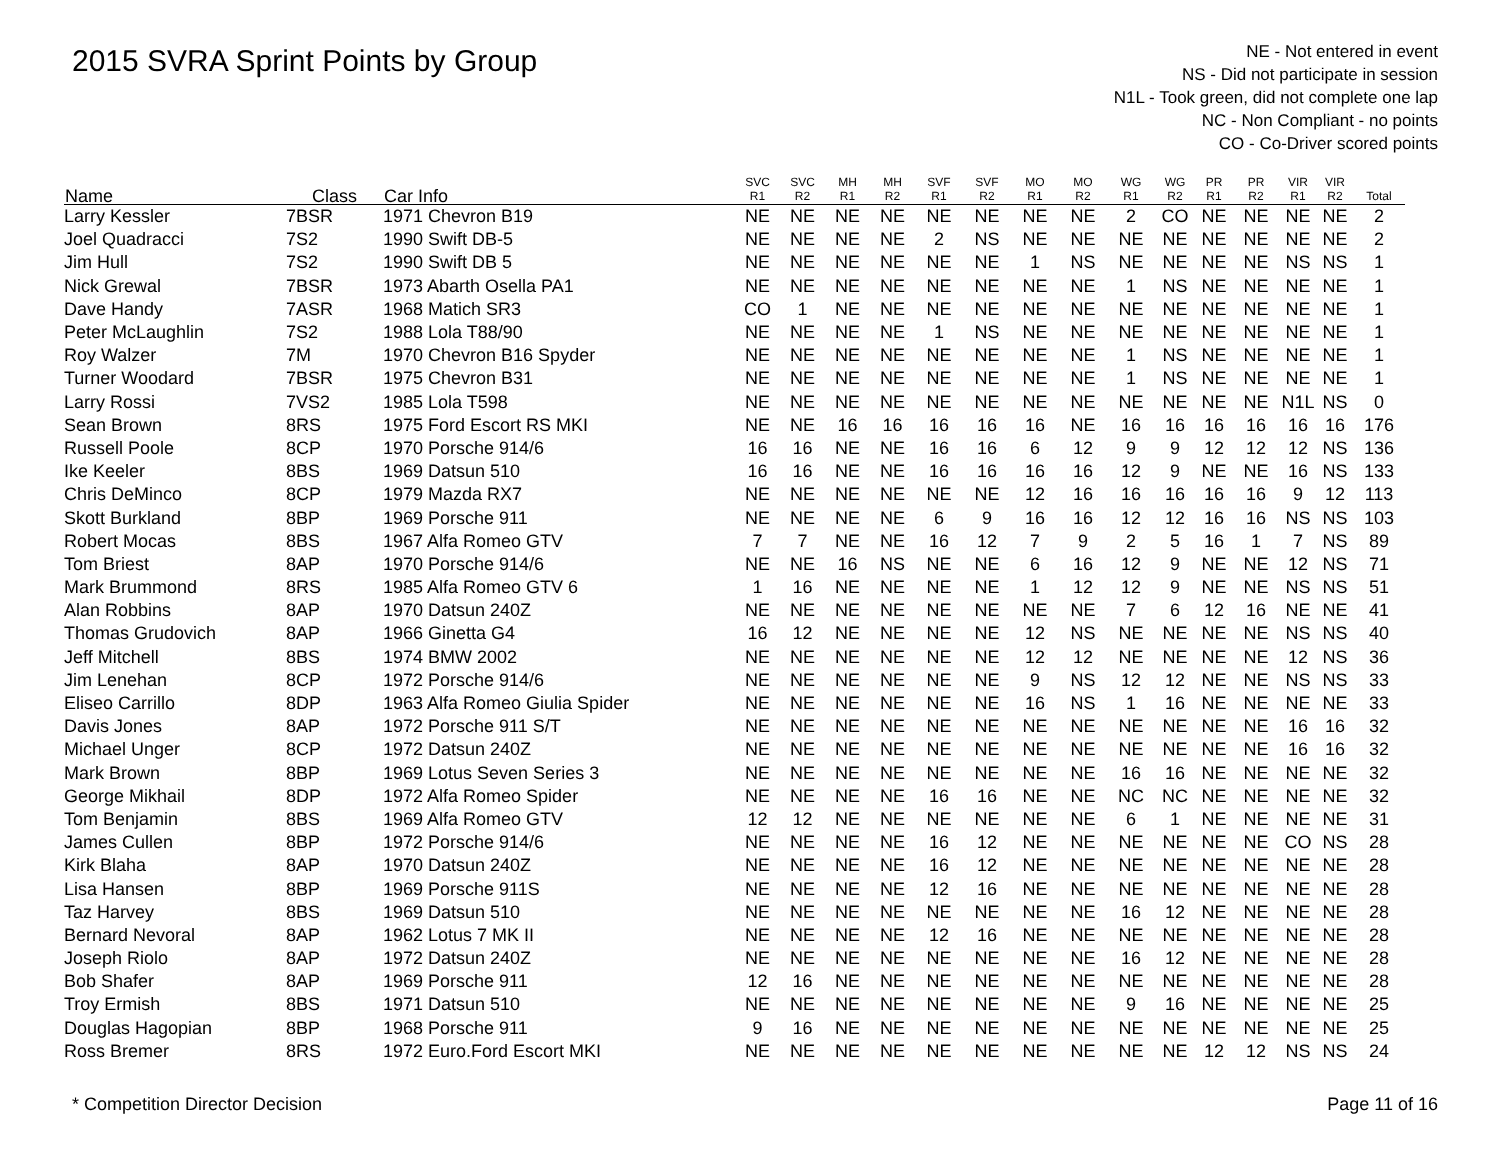2015 SVRA Sprint Points by Group
NE - Not entered in event
NS - Did not participate in session
N1L - Took green, did not complete one lap
NC - Non Compliant - no points
CO - Co-Driver scored points
| Name | Class | Car Info | SVC R1 | SVC R2 | MH R1 | MH R2 | SVF R1 | SVF R2 | MO R1 | MO R2 | WG R1 | WG R2 | PR R1 | PR R2 | VIR R1 | VIR R2 | Total |
| --- | --- | --- | --- | --- | --- | --- | --- | --- | --- | --- | --- | --- | --- | --- | --- | --- | --- |
| Larry Kessler | 7BSR | 1971 Chevron B19 | NE | NE | NE | NE | NE | NE | NE | NE | 2 | CO | NE | NE | NE | NE | 2 |
| Joel Quadracci | 7S2 | 1990 Swift DB-5 | NE | NE | NE | NE | 2 | NS | NE | NE | NE | NE | NE | NE | NE | NE | 2 |
| Jim Hull | 7S2 | 1990 Swift DB 5 | NE | NE | NE | NE | NE | NE | 1 | NS | NE | NE | NE | NE | NS | NS | 1 |
| Nick Grewal | 7BSR | 1973 Abarth Osella PA1 | NE | NE | NE | NE | NE | NE | NE | NE | 1 | NS | NE | NE | NE | NE | 1 |
| Dave Handy | 7ASR | 1968 Matich SR3 | CO | 1 | NE | NE | NE | NE | NE | NE | NE | NE | NE | NE | NE | NE | 1 |
| Peter McLaughlin | 7S2 | 1988 Lola T88/90 | NE | NE | NE | NE | 1 | NS | NE | NE | NE | NE | NE | NE | NE | NE | 1 |
| Roy Walzer | 7M | 1970 Chevron B16 Spyder | NE | NE | NE | NE | NE | NE | NE | NE | 1 | NS | NE | NE | NE | NE | 1 |
| Turner Woodard | 7BSR | 1975 Chevron B31 | NE | NE | NE | NE | NE | NE | NE | NE | 1 | NS | NE | NE | NE | NE | 1 |
| Larry Rossi | 7VS2 | 1985 Lola T598 | NE | NE | NE | NE | NE | NE | NE | NE | NE | NE | NE | NE | N1L | NS | 0 |
| Sean Brown | 8RS | 1975 Ford Escort RS MKI | NE | NE | 16 | 16 | 16 | 16 | 16 | NE | 16 | 16 | 16 | 16 | 16 | 16 | 176 |
| Russell Poole | 8CP | 1970 Porsche 914/6 | 16 | 16 | NE | NE | 16 | 16 | 6 | 12 | 9 | 9 | 12 | 12 | 12 | NS | 136 |
| Ike Keeler | 8BS | 1969 Datsun 510 | 16 | 16 | NE | NE | 16 | 16 | 16 | 16 | 12 | 9 | NE | NE | 16 | NS | 133 |
| Chris DeMinco | 8CP | 1979 Mazda RX7 | NE | NE | NE | NE | NE | NE | 12 | 16 | 16 | 16 | 16 | 16 | 9 | 12 | 113 |
| Skott Burkland | 8BP | 1969 Porsche 911 | NE | NE | NE | NE | 6 | 9 | 16 | 16 | 12 | 12 | 16 | 16 | NS | NS | 103 |
| Robert Mocas | 8BS | 1967 Alfa Romeo GTV | 7 | 7 | NE | NE | 16 | 12 | 7 | 9 | 2 | 5 | 16 | 1 | 7 | NS | 89 |
| Tom Briest | 8AP | 1970 Porsche 914/6 | NE | NE | 16 | NS | NE | NE | 6 | 16 | 12 | 9 | NE | NE | 12 | NS | 71 |
| Mark Brummond | 8RS | 1985 Alfa Romeo GTV 6 | 1 | 16 | NE | NE | NE | NE | 1 | 12 | 12 | 9 | NE | NE | NS | NS | 51 |
| Alan Robbins | 8AP | 1970 Datsun 240Z | NE | NE | NE | NE | NE | NE | NE | NE | 7 | 6 | 12 | 16 | NE | NE | 41 |
| Thomas Grudovich | 8AP | 1966 Ginetta G4 | 16 | 12 | NE | NE | NE | NE | 12 | NS | NE | NE | NE | NE | NS | NS | 40 |
| Jeff Mitchell | 8BS | 1974 BMW 2002 | NE | NE | NE | NE | NE | NE | 12 | 12 | NE | NE | NE | NE | 12 | NS | 36 |
| Jim Lenehan | 8CP | 1972 Porsche 914/6 | NE | NE | NE | NE | NE | NE | 9 | NS | 12 | 12 | NE | NE | NS | NS | 33 |
| Eliseo Carrillo | 8DP | 1963 Alfa Romeo Giulia Spider | NE | NE | NE | NE | NE | NE | 16 | NS | 1 | 16 | NE | NE | NE | NE | 33 |
| Davis Jones | 8AP | 1972 Porsche 911 S/T | NE | NE | NE | NE | NE | NE | NE | NE | NE | NE | NE | NE | 16 | 16 | 32 |
| Michael Unger | 8CP | 1972 Datsun 240Z | NE | NE | NE | NE | NE | NE | NE | NE | NE | NE | NE | NE | 16 | 16 | 32 |
| Mark Brown | 8BP | 1969 Lotus Seven Series 3 | NE | NE | NE | NE | NE | NE | NE | NE | 16 | 16 | NE | NE | NE | NE | 32 |
| George Mikhail | 8DP | 1972 Alfa Romeo Spider | NE | NE | NE | NE | 16 | 16 | NE | NE | NC | NC | NE | NE | NE | NE | 32 |
| Tom Benjamin | 8BS | 1969 Alfa Romeo GTV | 12 | 12 | NE | NE | NE | NE | NE | NE | 6 | 1 | NE | NE | NE | NE | 31 |
| James Cullen | 8BP | 1972 Porsche 914/6 | NE | NE | NE | NE | 16 | 12 | NE | NE | NE | NE | NE | NE | CO | NS | 28 |
| Kirk Blaha | 8AP | 1970 Datsun 240Z | NE | NE | NE | NE | 16 | 12 | NE | NE | NE | NE | NE | NE | NE | NE | 28 |
| Lisa Hansen | 8BP | 1969 Porsche 911S | NE | NE | NE | NE | 12 | 16 | NE | NE | NE | NE | NE | NE | NE | NE | 28 |
| Taz Harvey | 8BS | 1969 Datsun 510 | NE | NE | NE | NE | NE | NE | NE | NE | 16 | 12 | NE | NE | NE | NE | 28 |
| Bernard Nevoral | 8AP | 1962 Lotus 7 MK II | NE | NE | NE | NE | 12 | 16 | NE | NE | NE | NE | NE | NE | NE | NE | 28 |
| Joseph Riolo | 8AP | 1972 Datsun 240Z | NE | NE | NE | NE | NE | NE | NE | NE | 16 | 12 | NE | NE | NE | NE | 28 |
| Bob Shafer | 8AP | 1969 Porsche 911 | 12 | 16 | NE | NE | NE | NE | NE | NE | NE | NE | NE | NE | NE | NE | 28 |
| Troy Ermish | 8BS | 1971 Datsun 510 | NE | NE | NE | NE | NE | NE | NE | NE | 9 | 16 | NE | NE | NE | NE | 25 |
| Douglas Hagopian | 8BP | 1968 Porsche 911 | 9 | 16 | NE | NE | NE | NE | NE | NE | NE | NE | NE | NE | NE | NE | 25 |
| Ross Bremer | 8RS | 1972 Euro.Ford Escort MKI | NE | NE | NE | NE | NE | NE | NE | NE | NE | NE | 12 | 12 | NS | NS | 24 |
* Competition Director Decision Page 11 of 16